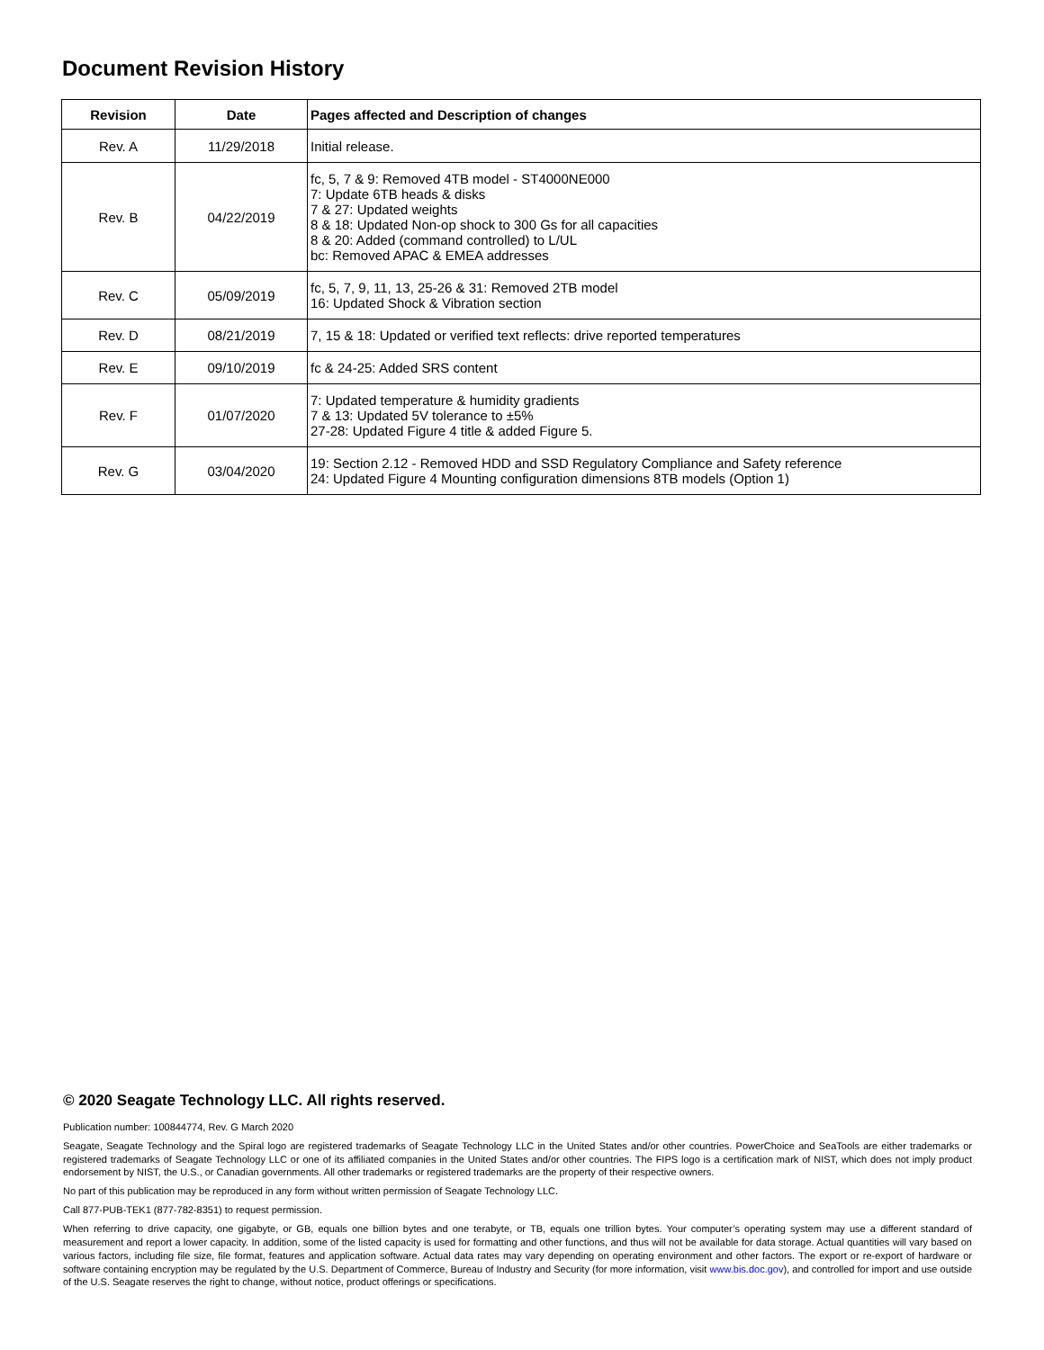Document Revision History
| Revision | Date | Pages affected and Description of changes |
| --- | --- | --- |
| Rev. A | 11/29/2018 | Initial release. |
| Rev. B | 04/22/2019 | fc, 5, 7 & 9: Removed 4TB model - ST4000NE000 7: Update 6TB heads & disks 7 & 27: Updated weights 8 & 18: Updated Non-op shock to 300 Gs for all capacities 8 & 20: Added (command controlled) to L/UL bc: Removed APAC & EMEA addresses |
| Rev. C | 05/09/2019 | fc, 5, 7, 9, 11, 13, 25-26 & 31: Removed 2TB model 16: Updated Shock & Vibration section |
| Rev. D | 08/21/2019 | 7, 15 & 18: Updated or verified text reflects: drive reported temperatures |
| Rev. E | 09/10/2019 | fc & 24-25: Added SRS content |
| Rev. F | 01/07/2020 | 7: Updated temperature & humidity gradients 7 & 13: Updated 5V tolerance to ±5% 27-28: Updated Figure 4 title & added Figure 5. |
| Rev. G | 03/04/2020 | 19: Section 2.12 - Removed HDD and SSD Regulatory Compliance and Safety reference 24: Updated Figure 4 Mounting configuration dimensions 8TB models (Option 1) |
© 2020 Seagate Technology LLC. All rights reserved.
Publication number: 100844774, Rev. G March 2020
Seagate, Seagate Technology and the Spiral logo are registered trademarks of Seagate Technology LLC in the United States and/or other countries. PowerChoice and SeaTools are either trademarks or registered trademarks of Seagate Technology LLC or one of its affiliated companies in the United States and/or other countries. The FIPS logo is a certification mark of NIST, which does not imply product endorsement by NIST, the U.S., or Canadian governments. All other trademarks or registered trademarks are the property of their respective owners.
No part of this publication may be reproduced in any form without written permission of Seagate Technology LLC.
Call 877-PUB-TEK1 (877-782-8351) to request permission.
When referring to drive capacity, one gigabyte, or GB, equals one billion bytes and one terabyte, or TB, equals one trillion bytes. Your computer’s operating system may use a different standard of measurement and report a lower capacity. In addition, some of the listed capacity is used for formatting and other functions, and thus will not be available for data storage. Actual quantities will vary based on various factors, including file size, file format, features and application software. Actual data rates may vary depending on operating environment and other factors. The export or re-export of hardware or software containing encryption may be regulated by the U.S. Department of Commerce, Bureau of Industry and Security (for more information, visit www.bis.doc.gov), and controlled for import and use outside of the U.S. Seagate reserves the right to change, without notice, product offerings or specifications.